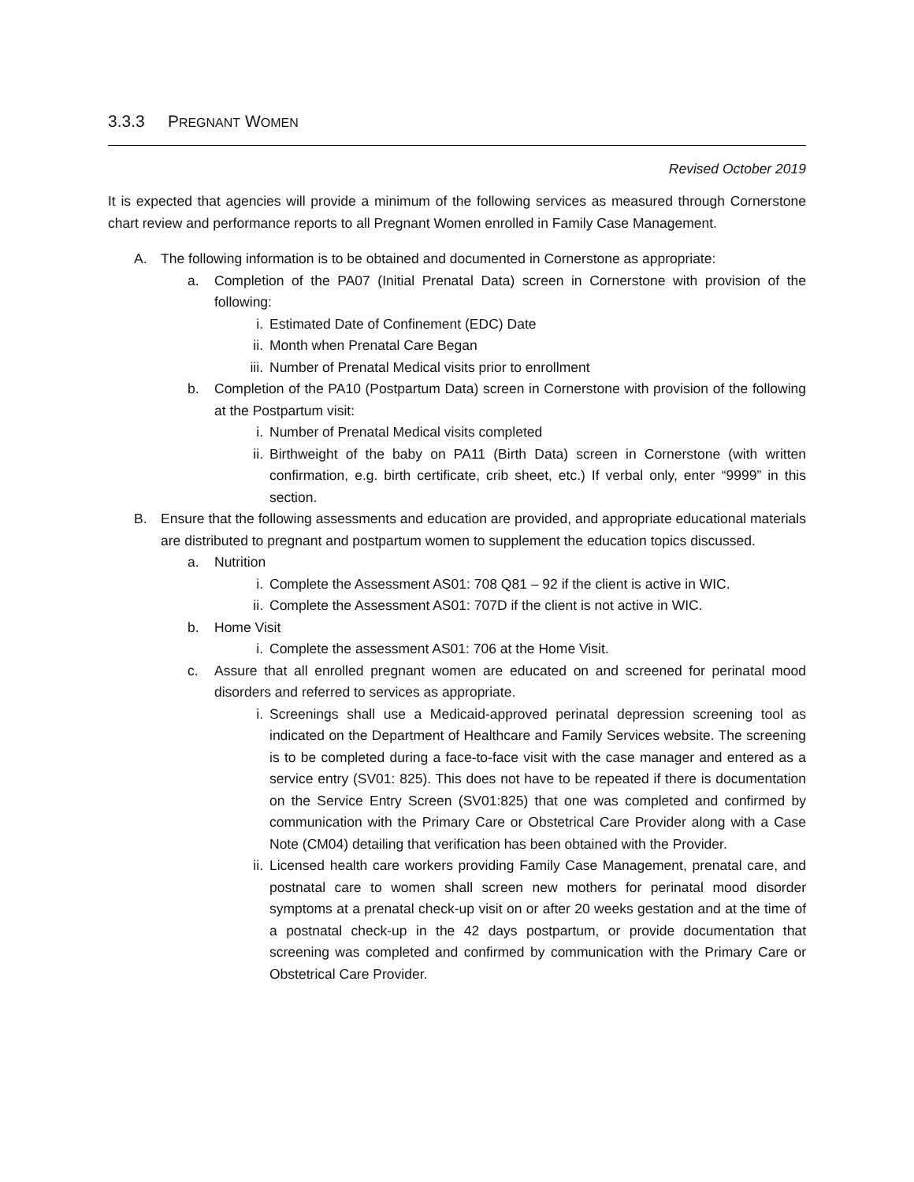3.3.3 PREGNANT WOMEN
Revised October 2019
It is expected that agencies will provide a minimum of the following services as measured through Cornerstone chart review and performance reports to all Pregnant Women enrolled in Family Case Management.
A. The following information is to be obtained and documented in Cornerstone as appropriate:
a. Completion of the PA07 (Initial Prenatal Data) screen in Cornerstone with provision of the following:
i. Estimated Date of Confinement (EDC) Date
ii. Month when Prenatal Care Began
iii. Number of Prenatal Medical visits prior to enrollment
b. Completion of the PA10 (Postpartum Data) screen in Cornerstone with provision of the following at the Postpartum visit:
i. Number of Prenatal Medical visits completed
ii. Birthweight of the baby on PA11 (Birth Data) screen in Cornerstone (with written confirmation, e.g. birth certificate, crib sheet, etc.) If verbal only, enter “9999” in this section.
B. Ensure that the following assessments and education are provided, and appropriate educational materials are distributed to pregnant and postpartum women to supplement the education topics discussed.
a. Nutrition
i. Complete the Assessment AS01: 708 Q81 – 92 if the client is active in WIC.
ii. Complete the Assessment AS01: 707D if the client is not active in WIC.
b. Home Visit
i. Complete the assessment AS01: 706 at the Home Visit.
c. Assure that all enrolled pregnant women are educated on and screened for perinatal mood disorders and referred to services as appropriate.
i. Screenings shall use a Medicaid-approved perinatal depression screening tool as indicated on the Department of Healthcare and Family Services website. The screening is to be completed during a face-to-face visit with the case manager and entered as a service entry (SV01: 825). This does not have to be repeated if there is documentation on the Service Entry Screen (SV01:825) that one was completed and confirmed by communication with the Primary Care or Obstetrical Care Provider along with a Case Note (CM04) detailing that verification has been obtained with the Provider.
ii. Licensed health care workers providing Family Case Management, prenatal care, and postnatal care to women shall screen new mothers for perinatal mood disorder symptoms at a prenatal check-up visit on or after 20 weeks gestation and at the time of a postnatal check-up in the 42 days postpartum, or provide documentation that screening was completed and confirmed by communication with the Primary Care or Obstetrical Care Provider.